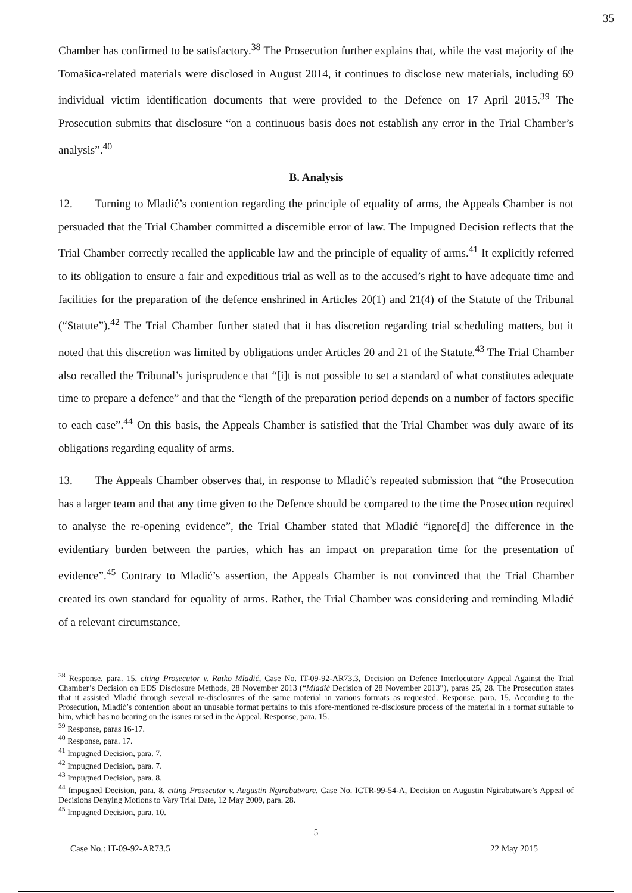35
Chamber has confirmed to be satisfactory.<sup>38</sup> The Prosecution further explains that, while the vast majority of the Tomašica-related materials were disclosed in August 2014, it continues to disclose new materials, including 69 individual victim identification documents that were provided to the Defence on 17 April 2015.<sup>39</sup> The Prosecution submits that disclosure “on a continuous basis does not establish any error in the Trial Chamber’s analysis”.<sup>40</sup>
B. Analysis
12. Turning to Mladić’s contention regarding the principle of equality of arms, the Appeals Chamber is not persuaded that the Trial Chamber committed a discernible error of law. The Impugned Decision reflects that the Trial Chamber correctly recalled the applicable law and the principle of equality of arms.<sup>41</sup> It explicitly referred to its obligation to ensure a fair and expeditious trial as well as to the accused’s right to have adequate time and facilities for the preparation of the defence enshrined in Articles 20(1) and 21(4) of the Statute of the Tribunal (“Statute”).<sup>42</sup> The Trial Chamber further stated that it has discretion regarding trial scheduling matters, but it noted that this discretion was limited by obligations under Articles 20 and 21 of the Statute.<sup>43</sup> The Trial Chamber also recalled the Tribunal’s jurisprudence that “[i]t is not possible to set a standard of what constitutes adequate time to prepare a defence” and that the “length of the preparation period depends on a number of factors specific to each case”.<sup>44</sup> On this basis, the Appeals Chamber is satisfied that the Trial Chamber was duly aware of its obligations regarding equality of arms.
13. The Appeals Chamber observes that, in response to Mladić’s repeated submission that “the Prosecution has a larger team and that any time given to the Defence should be compared to the time the Prosecution required to analyse the re-opening evidence”, the Trial Chamber stated that Mladić “ignore[d] the difference in the evidentiary burden between the parties, which has an impact on preparation time for the presentation of evidence”.<sup>45</sup> Contrary to Mladić’s assertion, the Appeals Chamber is not convinced that the Trial Chamber created its own standard for equality of arms. Rather, the Trial Chamber was considering and reminding Mladić of a relevant circumstance,
<sup>38</sup> Response, para. 15, citing Prosecutor v. Ratko Mladić, Case No. IT-09-92-AR73.3, Decision on Defence Interlocutory Appeal Against the Trial Chamber’s Decision on EDS Disclosure Methods, 28 November 2013 (“Mladić Decision of 28 November 2013”), paras 25, 28. The Prosecution states that it assisted Mladić through several re-disclosures of the same material in various formats as requested. Response, para. 15. According to the Prosecution, Mladić’s contention about an unusable format pertains to this afore-mentioned re-disclosure process of the material in a format suitable to him, which has no bearing on the issues raised in the Appeal. Response, para. 15.
<sup>39</sup> Response, paras 16-17.
<sup>40</sup> Response, para. 17.
<sup>41</sup> Impugned Decision, para. 7.
<sup>42</sup> Impugned Decision, para. 7.
<sup>43</sup> Impugned Decision, para. 8.
<sup>44</sup> Impugned Decision, para. 8, citing Prosecutor v. Augustin Ngirabatware, Case No. ICTR-99-54-A, Decision on Augustin Ngirabatware’s Appeal of Decisions Denying Motions to Vary Trial Date, 12 May 2009, para. 28.
<sup>45</sup> Impugned Decision, para. 10.
5
Case No.: IT-09-92-AR73.5 22 May 2015